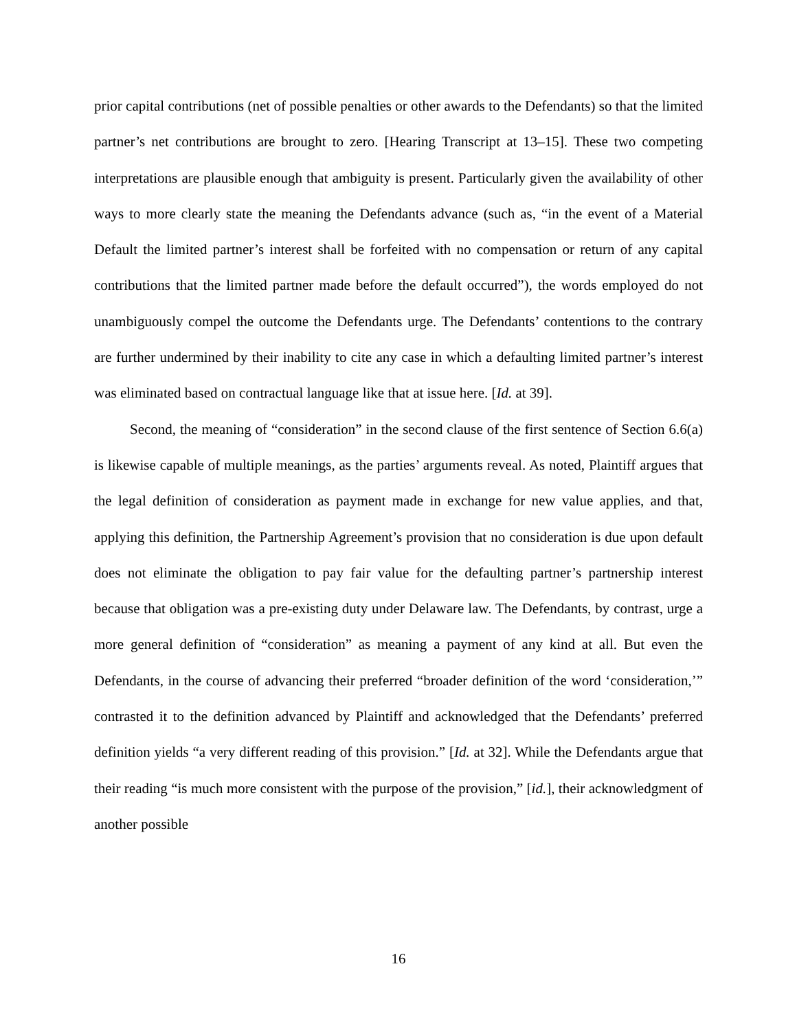prior capital contributions (net of possible penalties or other awards to the Defendants) so that the limited partner’s net contributions are brought to zero. [Hearing Transcript at 13–15]. These two competing interpretations are plausible enough that ambiguity is present. Particularly given the availability of other ways to more clearly state the meaning the Defendants advance (such as, “in the event of a Material Default the limited partner’s interest shall be forfeited with no compensation or return of any capital contributions that the limited partner made before the default occurred”), the words employed do not unambiguously compel the outcome the Defendants urge. The Defendants’ contentions to the contrary are further undermined by their inability to cite any case in which a defaulting limited partner’s interest was eliminated based on contractual language like that at issue here. [Id. at 39].
Second, the meaning of “consideration” in the second clause of the first sentence of Section 6.6(a) is likewise capable of multiple meanings, as the parties’ arguments reveal. As noted, Plaintiff argues that the legal definition of consideration as payment made in exchange for new value applies, and that, applying this definition, the Partnership Agreement’s provision that no consideration is due upon default does not eliminate the obligation to pay fair value for the defaulting partner’s partnership interest because that obligation was a pre-existing duty under Delaware law. The Defendants, by contrast, urge a more general definition of “consideration” as meaning a payment of any kind at all. But even the Defendants, in the course of advancing their preferred “broader definition of the word ‘consideration,’” contrasted it to the definition advanced by Plaintiff and acknowledged that the Defendants’ preferred definition yields “a very different reading of this provision.” [Id. at 32]. While the Defendants argue that their reading “is much more consistent with the purpose of the provision,” [id.], their acknowledgment of another possible
16